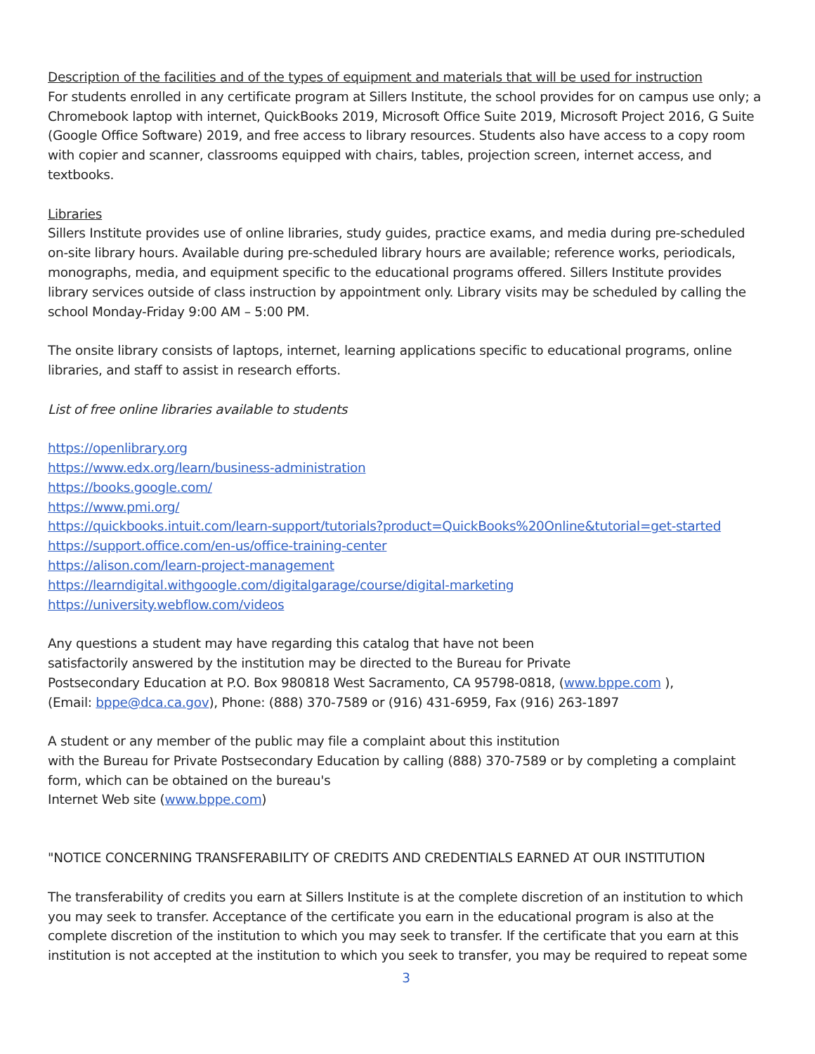Description of the facilities and of the types of equipment and materials that will be used for instruction
For students enrolled in any certificate program at Sillers Institute, the school provides for on campus use only; a Chromebook laptop with internet, QuickBooks 2019, Microsoft Office Suite 2019, Microsoft Project 2016, G Suite (Google Office Software) 2019, and free access to library resources. Students also have access to a copy room with copier and scanner, classrooms equipped with chairs, tables, projection screen, internet access, and textbooks.
Libraries
Sillers Institute provides use of online libraries, study guides, practice exams, and media during pre-scheduled on-site library hours. Available during pre-scheduled library hours are available; reference works, periodicals, monographs, media, and equipment specific to the educational programs offered. Sillers Institute provides library services outside of class instruction by appointment only. Library visits may be scheduled by calling the school Monday-Friday 9:00 AM – 5:00 PM.
The onsite library consists of laptops, internet, learning applications specific to educational programs, online libraries, and staff to assist in research efforts.
List of free online libraries available to students
https://openlibrary.org
https://www.edx.org/learn/business-administration
https://books.google.com/
https://www.pmi.org/
https://quickbooks.intuit.com/learn-support/tutorials?product=QuickBooks%20Online&tutorial=get-started
https://support.office.com/en-us/office-training-center
https://alison.com/learn-project-management
https://learndigital.withgoogle.com/digitalgarage/course/digital-marketing
https://university.webflow.com/videos
Any questions a student may have regarding this catalog that have not been
satisfactorily answered by the institution may be directed to the Bureau for Private
Postsecondary Education at P.O. Box 980818 West Sacramento, CA 95798-0818, (www.bppe.com ),
(Email: bppe@dca.ca.gov), Phone: (888) 370-7589 or (916) 431-6959, Fax (916) 263-1897
A student or any member of the public may file a complaint about this institution
with the Bureau for Private Postsecondary Education by calling (888) 370-7589 or by completing a complaint form, which can be obtained on the bureau's
Internet Web site (www.bppe.com)
"NOTICE CONCERNING TRANSFERABILITY OF CREDITS AND CREDENTIALS EARNED AT OUR INSTITUTION
The transferability of credits you earn at Sillers Institute is at the complete discretion of an institution to which you may seek to transfer. Acceptance of the certificate you earn in the educational program is also at the complete discretion of the institution to which you may seek to transfer. If the certificate that you earn at this institution is not accepted at the institution to which you seek to transfer, you may be required to repeat some
3